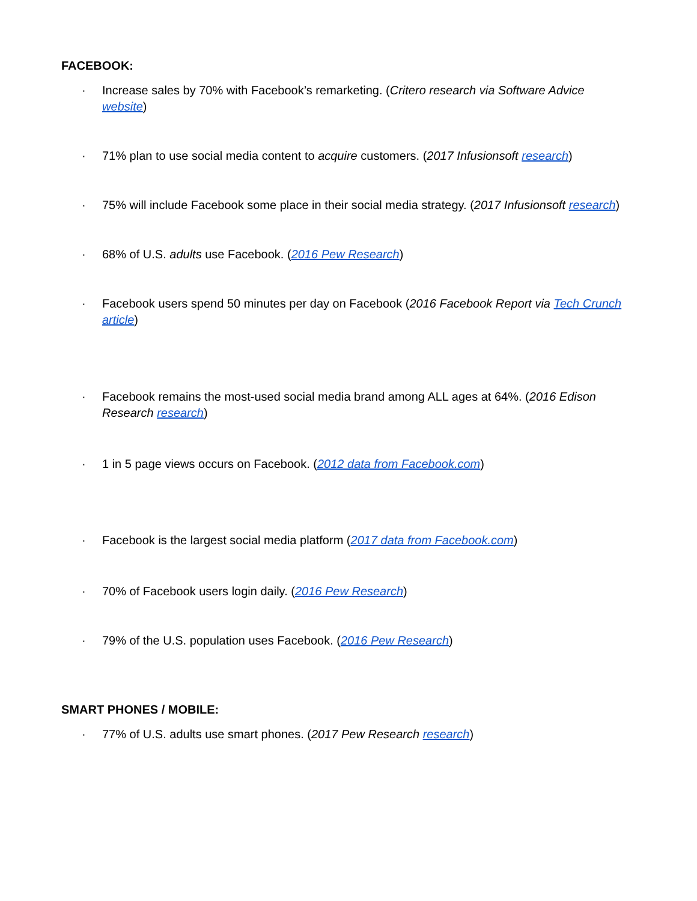FACEBOOK:
· Increase sales by 70% with Facebook’s remarketing. (Critero research via Software Advice website)
· 71% plan to use social media content to acquire customers. (2017 Infusionsoft research)
· 75% will include Facebook some place in their social media strategy. (2017 Infusionsoft research)
· 68% of U.S. adults use Facebook. (2016 Pew Research)
· Facebook users spend 50 minutes per day on Facebook (2016 Facebook Report via Tech Crunch article)
· Facebook remains the most-used social media brand among ALL ages at 64%. (2016 Edison Research research)
· 1 in 5 page views occurs on Facebook. (2012 data from Facebook.com)
· Facebook is the largest social media platform (2017 data from Facebook.com)
· 70% of Facebook users login daily. (2016 Pew Research)
· 79% of the U.S. population uses Facebook. (2016 Pew Research)
SMART PHONES / MOBILE:
· 77% of U.S. adults use smart phones. (2017 Pew Research research)